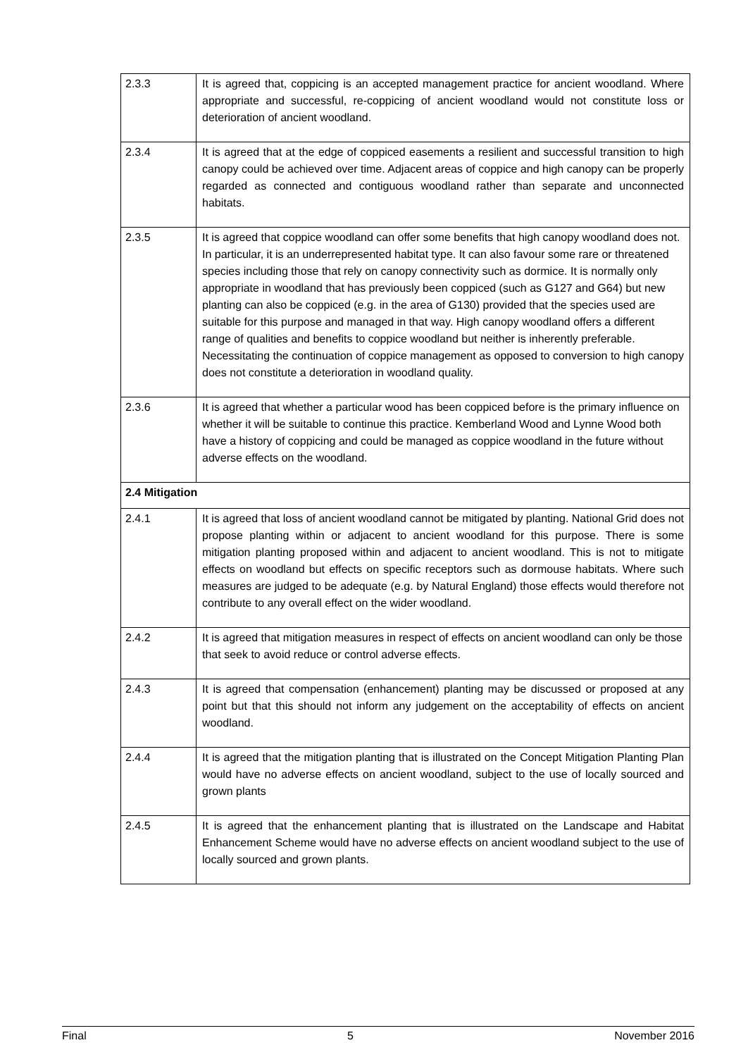| 2.3.3 | It is agreed that, coppicing is an accepted management practice for ancient woodland. Where appropriate and successful, re-coppicing of ancient woodland would not constitute loss or deterioration of ancient woodland. |
| 2.3.4 | It is agreed that at the edge of coppiced easements a resilient and successful transition to high canopy could be achieved over time. Adjacent areas of coppice and high canopy can be properly regarded as connected and contiguous woodland rather than separate and unconnected habitats. |
| 2.3.5 | It is agreed that coppice woodland can offer some benefits that high canopy woodland does not. In particular, it is an underrepresented habitat type. It can also favour some rare or threatened species including those that rely on canopy connectivity such as dormice. It is normally only appropriate in woodland that has previously been coppiced (such as G127 and G64) but new planting can also be coppiced (e.g. in the area of G130) provided that the species used are suitable for this purpose and managed in that way. High canopy woodland offers a different range of qualities and benefits to coppice woodland but neither is inherently preferable. Necessitating the continuation of coppice management as opposed to conversion to high canopy does not constitute a deterioration in woodland quality. |
| 2.3.6 | It is agreed that whether a particular wood has been coppiced before is the primary influence on whether it will be suitable to continue this practice. Kemberland Wood and Lynne Wood both have a history of coppicing and could be managed as coppice woodland in the future without adverse effects on the woodland. |
| 2.4 Mitigation | |
| 2.4.1 | It is agreed that loss of ancient woodland cannot be mitigated by planting. National Grid does not propose planting within or adjacent to ancient woodland for this purpose. There is some mitigation planting proposed within and adjacent to ancient woodland. This is not to mitigate effects on woodland but effects on specific receptors such as dormouse habitats. Where such measures are judged to be adequate (e.g. by Natural England) those effects would therefore not contribute to any overall effect on the wider woodland. |
| 2.4.2 | It is agreed that mitigation measures in respect of effects on ancient woodland can only be those that seek to avoid reduce or control adverse effects. |
| 2.4.3 | It is agreed that compensation (enhancement) planting may be discussed or proposed at any point but that this should not inform any judgement on the acceptability of effects on ancient woodland. |
| 2.4.4 | It is agreed that the mitigation planting that is illustrated on the Concept Mitigation Planting Plan would have no adverse effects on ancient woodland, subject to the use of locally sourced and grown plants |
| 2.4.5 | It is agreed that the enhancement planting that is illustrated on the Landscape and Habitat Enhancement Scheme would have no adverse effects on ancient woodland subject to the use of locally sourced and grown plants. |
Final 5 November 2016